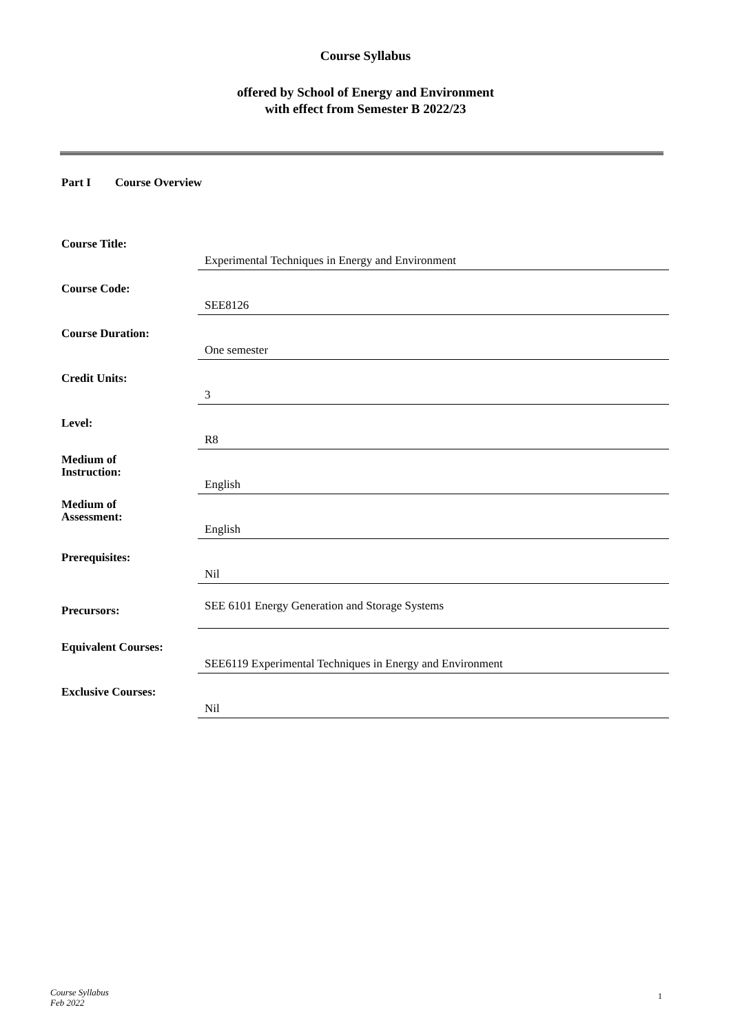Course Syllabus
offered by School of Energy and Environment
with effect from Semester B 2022/23
Part I Course Overview
Course Title:
Experimental Techniques in Energy and Environment
Course Code:
SEE8126
Course Duration:
One semester
Credit Units:
3
Level:
R8
Medium of
Instruction:
English
Medium of
Assessment:
English
Prerequisites:
Nil
Precursors:
SEE 6101 Energy Generation and Storage Systems
Equivalent Courses:
SEE6119 Experimental Techniques in Energy and Environment
Exclusive Courses:
Nil
Course Syllabus
Feb 2022
1